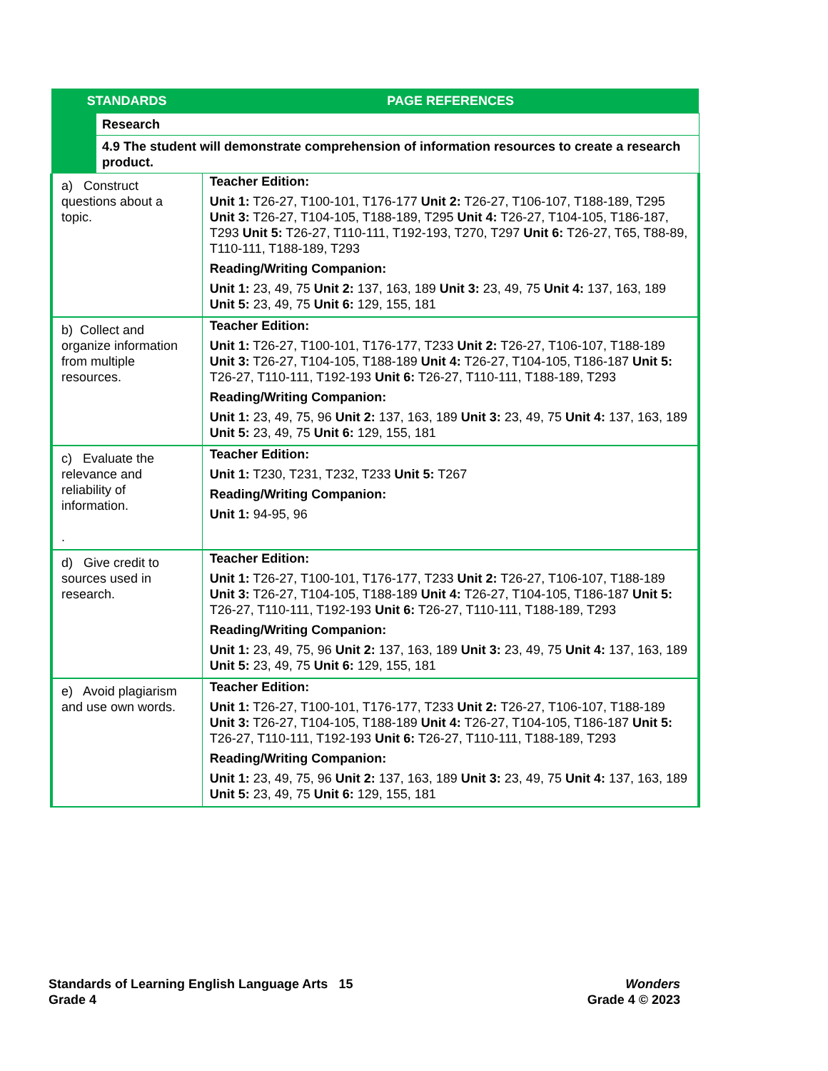| STANDARDS | | PAGE REFERENCES |
| --- | --- | --- |
| | Research | |
| | 4.9 The student will demonstrate comprehension of information resources to create a research product. | |
| a) Construct questions about a topic. | | Teacher Edition: Unit 1: T26-27, T100-101, T176-177 Unit 2: T26-27, T106-107, T188-189, T295 Unit 3: T26-27, T104-105, T188-189, T295 Unit 4: T26-27, T104-105, T186-187, T293 Unit 5: T26-27, T110-111, T192-193, T270, T297 Unit 6: T26-27, T65, T88-89, T110-111, T188-189, T293 Reading/Writing Companion: Unit 1: 23, 49, 75 Unit 2: 137, 163, 189 Unit 3: 23, 49, 75 Unit 4: 137, 163, 189 Unit 5: 23, 49, 75 Unit 6: 129, 155, 181 |
| b) Collect and organize information from multiple resources. | | Teacher Edition: Unit 1: T26-27, T100-101, T176-177, T233 Unit 2: T26-27, T106-107, T188-189 Unit 3: T26-27, T104-105, T188-189 Unit 4: T26-27, T104-105, T186-187 Unit 5: T26-27, T110-111, T192-193 Unit 6: T26-27, T110-111, T188-189, T293 Reading/Writing Companion: Unit 1: 23, 49, 75, 96 Unit 2: 137, 163, 189 Unit 3: 23, 49, 75 Unit 4: 137, 163, 189 Unit 5: 23, 49, 75 Unit 6: 129, 155, 181 |
| c) Evaluate the relevance and reliability of information. . | | Teacher Edition: Unit 1: T230, T231, T232, T233 Unit 5: T267 Reading/Writing Companion: Unit 1: 94-95, 96 |
| d) Give credit to sources used in research. | | Teacher Edition: Unit 1: T26-27, T100-101, T176-177, T233 Unit 2: T26-27, T106-107, T188-189 Unit 3: T26-27, T104-105, T188-189 Unit 4: T26-27, T104-105, T186-187 Unit 5: T26-27, T110-111, T192-193 Unit 6: T26-27, T110-111, T188-189, T293 Reading/Writing Companion: Unit 1: 23, 49, 75, 96 Unit 2: 137, 163, 189 Unit 3: 23, 49, 75 Unit 4: 137, 163, 189 Unit 5: 23, 49, 75 Unit 6: 129, 155, 181 |
| e) Avoid plagiarism and use own words. | | Teacher Edition: Unit 1: T26-27, T100-101, T176-177, T233 Unit 2: T26-27, T106-107, T188-189 Unit 3: T26-27, T104-105, T188-189 Unit 4: T26-27, T104-105, T186-187 Unit 5: T26-27, T110-111, T192-193 Unit 6: T26-27, T110-111, T188-189, T293 Reading/Writing Companion: Unit 1: 23, 49, 75, 96 Unit 2: 137, 163, 189 Unit 3: 23, 49, 75 Unit 4: 137, 163, 189 Unit 5: 23, 49, 75 Unit 6: 129, 155, 181 |
Standards of Learning English Language Arts 15
Grade 4
Wonders
Grade 4 © 2023